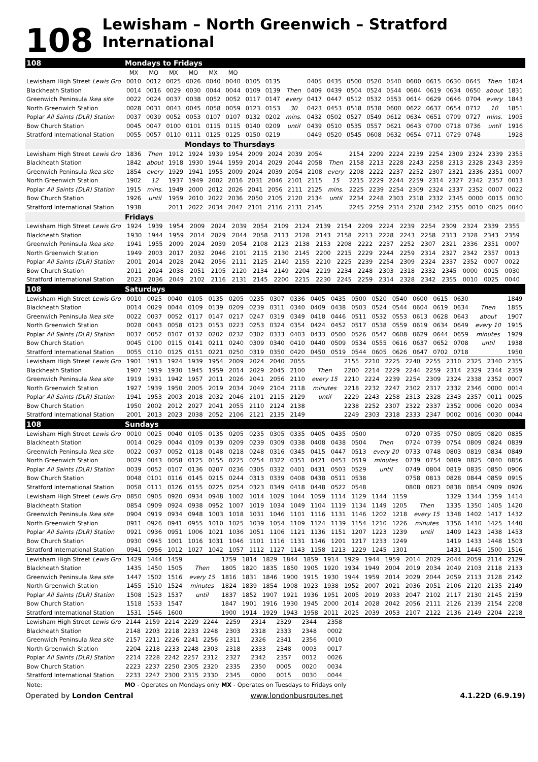108 Lewisham – North Greenwich – Stratford International
| 108 | Mondays to Fridays | | | | | | | | | | | | | | | | | | | |
| --- | --- | --- | --- | --- | --- | --- | --- | --- | --- | --- | --- | --- | --- | --- | --- | --- | --- | --- | --- | --- |
| | MX | MO | MX | MO | MX | MO | | | | | | | | | | | | | | |
| Lewisham High Street Lewis Gro | 0010 | 0012 | 0025 | 0026 | 0040 | 0040 | 0105 | 0135 | | 0405 | 0435 | 0500 | 0520 | 0540 | 0600 | 0615 | 0630 | 0645 | Then | 1824 |
| Blackheath Station | 0014 | 0016 | 0029 | 0030 | 0044 | 0044 | 0109 | 0139 | Then | 0409 | 0439 | 0504 | 0524 | 0544 | 0604 | 0619 | 0634 | 0650 | about | 1831 |
| Greenwich Peninsula Ikea site | 0022 | 0024 | 0037 | 0038 | 0052 | 0052 | 0117 | 0147 | every | 0417 | 0447 | 0512 | 0532 | 0553 | 0614 | 0629 | 0646 | 0704 | every | 1843 |
| North Greenwich Station | 0028 | 0031 | 0043 | 0045 | 0058 | 0059 | 0123 | 0153 | 30 | 0423 | 0453 | 0518 | 0538 | 0600 | 0622 | 0637 | 0654 | 0712 | 10 | 1851 |
| Poplar All Saints (DLR) Station | 0037 | 0039 | 0052 | 0053 | 0107 | 0107 | 0132 | 0202 | mins. | 0432 | 0502 | 0527 | 0549 | 0612 | 0634 | 0651 | 0709 | 0727 | mins. | 1905 |
| Bow Church Station | 0045 | 0047 | 0100 | 0101 | 0115 | 0115 | 0140 | 0209 | until | 0439 | 0510 | 0535 | 0557 | 0621 | 0643 | 0700 | 0718 | 0736 | until | 1916 |
| Stratford International Station | 0055 | 0057 | 0110 | 0111 | 0125 | 0125 | 0150 | 0219 | | 0449 | 0520 | 0545 | 0608 | 0632 | 0654 | 0711 | 0729 | 0748 | | 1928 |
| | Mondays to Thursdays | | | | | | | | | | | | | | | | | | | |
| Lewisham High Street Lewis Gro | 1836 | Then | 1912 | 1924 | 1939 | 1954 | 2009 | 2024 | 2039 | 2054 | | 2154 | 2209 | 2224 | 2239 | 2254 | 2309 | 2324 | 2339 | 2355 |
| Blackheath Station | 1842 | about | 1918 | 1930 | 1944 | 1959 | 2014 | 2029 | 2044 | 2058 | Then | 2158 | 2213 | 2228 | 2243 | 2258 | 2313 | 2328 | 2343 | 2359 |
| Greenwich Peninsula Ikea site | 1854 | every | 1929 | 1941 | 1955 | 2009 | 2024 | 2039 | 2054 | 2108 | every | 2208 | 2222 | 2237 | 2252 | 2307 | 2321 | 2336 | 2351 | 0007 |
| North Greenwich Station | 1902 | 12 | 1937 | 1949 | 2002 | 2016 | 2031 | 2046 | 2101 | 2115 | 15 | 2215 | 2229 | 2244 | 2259 | 2314 | 2327 | 2342 | 2357 | 0013 |
| Poplar All Saints (DLR) Station | 1915 | mins. | 1949 | 2000 | 2012 | 2026 | 2041 | 2056 | 2111 | 2125 | mins. | 2225 | 2239 | 2254 | 2309 | 2324 | 2337 | 2352 | 0007 | 0022 |
| Bow Church Station | 1926 | until | 1959 | 2010 | 2022 | 2036 | 2050 | 2105 | 2120 | 2134 | until | 2234 | 2248 | 2303 | 2318 | 2332 | 2345 | 0000 | 0015 | 0030 |
| Stratford International Station | 1938 | | 2011 | 2022 | 2034 | 2047 | 2101 | 2116 | 2131 | 2145 | | 2245 | 2259 | 2314 | 2328 | 2342 | 2355 | 0010 | 0025 | 0040 |
| | Fridays | | | | | | | | | | | | | | | | | | | |
| Lewisham High Street Lewis Gro | 1924 | 1939 | 1954 | 2009 | 2024 | 2039 | 2054 | 2109 | 2124 | 2139 | 2154 | 2209 | 2224 | 2239 | 2254 | 2309 | 2324 | 2339 | 2355 | |
| Blackheath Station | 1930 | 1944 | 1959 | 2014 | 2029 | 2044 | 2058 | 2113 | 2128 | 2143 | 2158 | 2213 | 2228 | 2243 | 2258 | 2313 | 2328 | 2343 | 2359 | |
| Greenwich Peninsula Ikea site | 1941 | 1955 | 2009 | 2024 | 2039 | 2054 | 2108 | 2123 | 2138 | 2153 | 2208 | 2222 | 2237 | 2252 | 2307 | 2321 | 2336 | 2351 | 0007 | |
| North Greenwich Station | 1949 | 2003 | 2017 | 2032 | 2046 | 2101 | 2115 | 2130 | 2145 | 2200 | 2215 | 2229 | 2244 | 2259 | 2314 | 2327 | 2342 | 2357 | 0013 | |
| Poplar All Saints (DLR) Station | 2001 | 2014 | 2028 | 2042 | 2056 | 2111 | 2125 | 2140 | 2155 | 2210 | 2225 | 2239 | 2254 | 2309 | 2324 | 2337 | 2352 | 0007 | 0022 | |
| Bow Church Station | 2011 | 2024 | 2038 | 2051 | 2105 | 2120 | 2134 | 2149 | 2204 | 2219 | 2234 | 2248 | 2303 | 2318 | 2332 | 2345 | 0000 | 0015 | 0030 | |
| Stratford International Station | 2023 | 2036 | 2049 | 2102 | 2116 | 2131 | 2145 | 2200 | 2215 | 2230 | 2245 | 2259 | 2314 | 2328 | 2342 | 2355 | 0010 | 0025 | 0040 | |
| 108 | Saturdays | | | | | | | | | | | | | | | | | | |
| --- | --- | --- | --- | --- | --- | --- | --- | --- | --- | --- | --- | --- | --- | --- | --- | --- | --- | --- | --- |
| Lewisham High Street Lewis Gro | 0010 | 0025 | 0040 | 0105 | 0135 | 0205 | 0235 | 0307 | 0336 | 0405 | 0435 | 0500 | 0520 | 0540 | 0600 | 0615 | 0630 | | 1849 |
| Blackheath Station | 0014 | 0029 | 0044 | 0109 | 0139 | 0209 | 0239 | 0311 | 0340 | 0409 | 0438 | 0503 | 0524 | 0544 | 0604 | 0619 | 0634 | Then | 1855 |
| Greenwich Peninsula Ikea site | 0022 | 0037 | 0052 | 0117 | 0147 | 0217 | 0247 | 0319 | 0349 | 0418 | 0446 | 0511 | 0532 | 0553 | 0613 | 0628 | 0643 | about | 1907 |
| North Greenwich Station | 0028 | 0043 | 0058 | 0123 | 0153 | 0223 | 0253 | 0324 | 0354 | 0424 | 0452 | 0517 | 0538 | 0559 | 0619 | 0634 | 0649 | every 10 | 1915 |
| Poplar All Saints (DLR) Station | 0037 | 0052 | 0107 | 0132 | 0202 | 0232 | 0302 | 0333 | 0403 | 0433 | 0500 | 0526 | 0547 | 0608 | 0629 | 0644 | 0659 | minutes | 1929 |
| Bow Church Station | 0045 | 0100 | 0115 | 0141 | 0211 | 0240 | 0309 | 0340 | 0410 | 0440 | 0509 | 0534 | 0555 | 0616 | 0637 | 0652 | 0708 | until | 1938 |
| Stratford International Station | 0055 | 0110 | 0125 | 0151 | 0221 | 0250 | 0319 | 0350 | 0420 | 0450 | 0519 | 0544 | 0605 | 0626 | 0647 | 0702 | 0718 | | 1950 |
| Lewisham High Street Lewis Gro | 1901 | 1913 | 1924 | 1939 | 1954 | 2009 | 2024 | 2040 | 2055 | | 2155 | 2210 | 2225 | 2240 | 2255 | 2310 | 2325 | 2340 | 2355 |
| Blackheath Station | 1907 | 1919 | 1930 | 1945 | 1959 | 2014 | 2029 | 2045 | 2100 | Then | 2200 | 2214 | 2229 | 2244 | 2259 | 2314 | 2329 | 2344 | 2359 |
| Greenwich Peninsula Ikea site | 1919 | 1931 | 1942 | 1957 | 2011 | 2026 | 2041 | 2056 | 2110 | every 15 | 2210 | 2224 | 2239 | 2254 | 2309 | 2324 | 2338 | 2352 | 0007 |
| North Greenwich Station | 1927 | 1939 | 1950 | 2005 | 2019 | 2034 | 2049 | 2104 | 2118 | minutes | 2218 | 2232 | 2247 | 2302 | 2317 | 2332 | 2346 | 0000 | 0014 |
| Poplar All Saints (DLR) Station | 1941 | 1953 | 2003 | 2018 | 2032 | 2046 | 2101 | 2115 | 2129 | until | 2229 | 2243 | 2258 | 2313 | 2328 | 2343 | 2357 | 0011 | 0025 |
| Bow Church Station | 1950 | 2002 | 2012 | 2027 | 2041 | 2055 | 2110 | 2124 | 2138 | | 2238 | 2252 | 2307 | 2322 | 2337 | 2352 | 0006 | 0020 | 0034 |
| Stratford International Station | 2001 | 2013 | 2023 | 2038 | 2052 | 2106 | 2121 | 2135 | 2149 | | 2249 | 2303 | 2318 | 2333 | 2347 | 0002 | 0016 | 0030 | 0044 |
| 108 | Sundays | | | | | | | | | | | | | | | | | | |
| --- | --- | --- | --- | --- | --- | --- | --- | --- | --- | --- | --- | --- | --- | --- | --- | --- | --- | --- | --- |
| Lewisham High Street Lewis Gro | 0010 | 0025 | 0040 | 0105 | 0135 | 0205 | 0235 | 0305 | 0335 | 0405 | 0435 | 0500 | | 0720 | 0735 | 0750 | 0805 | 0820 | 0835 |
| Blackheath Station | 0014 | 0029 | 0044 | 0109 | 0139 | 0209 | 0239 | 0309 | 0338 | 0408 | 0438 | 0504 | Then | 0724 | 0739 | 0754 | 0809 | 0824 | 0839 |
| Greenwich Peninsula Ikea site | 0022 | 0037 | 0052 | 0118 | 0148 | 0218 | 0248 | 0316 | 0345 | 0415 | 0447 | 0513 | every 20 | 0733 | 0748 | 0803 | 0819 | 0834 | 0849 |
| North Greenwich Station | 0029 | 0043 | 0058 | 0125 | 0155 | 0225 | 0254 | 0322 | 0351 | 0421 | 0453 | 0519 | minutes | 0739 | 0754 | 0809 | 0825 | 0840 | 0856 |
| Poplar All Saints (DLR) Station | 0039 | 0052 | 0107 | 0136 | 0207 | 0236 | 0305 | 0332 | 0401 | 0431 | 0503 | 0529 | until | 0749 | 0804 | 0819 | 0835 | 0850 | 0906 |
| Bow Church Station | 0048 | 0101 | 0116 | 0145 | 0215 | 0244 | 0313 | 0339 | 0408 | 0438 | 0511 | 0538 | | 0758 | 0813 | 0828 | 0844 | 0859 | 0915 |
| Stratford International Station | 0058 | 0111 | 0126 | 0155 | 0225 | 0254 | 0323 | 0349 | 0418 | 0448 | 0522 | 0548 | | 0808 | 0823 | 0838 | 0854 | 0909 | 0926 |
| Lewisham High Street Lewis Gro | 0850 | 0905 | 0920 | 0934 | 0948 | 1002 | 1014 | 1029 | 1044 | 1059 | 1114 | 1129 | 1144 | 1159 | | 1329 | 1344 | 1359 | 1414 |
| Blackheath Station | 0854 | 0909 | 0924 | 0938 | 0952 | 1007 | 1019 | 1034 | 1049 | 1104 | 1119 | 1134 | 1149 | 1205 | Then | 1335 | 1350 | 1405 | 1420 |
| Greenwich Peninsula Ikea site | 0904 | 0919 | 0934 | 0948 | 1003 | 1018 | 1031 | 1046 | 1101 | 1116 | 1131 | 1146 | 1202 | 1218 | every 15 | 1348 | 1402 | 1417 | 1432 |
| North Greenwich Station | 0911 | 0926 | 0941 | 0955 | 1010 | 1025 | 1039 | 1054 | 1109 | 1124 | 1139 | 1154 | 1210 | 1226 | minutes | 1356 | 1410 | 1425 | 1440 |
| Poplar All Saints (DLR) Station | 0921 | 0936 | 0951 | 1006 | 1021 | 1036 | 1051 | 1106 | 1121 | 1136 | 1151 | 1207 | 1223 | 1239 | until | 1409 | 1423 | 1438 | 1453 |
| Bow Church Station | 0930 | 0945 | 1001 | 1016 | 1031 | 1046 | 1101 | 1116 | 1131 | 1146 | 1201 | 1217 | 1233 | 1249 | | 1419 | 1433 | 1448 | 1503 |
| Stratford International Station | 0941 | 0956 | 1012 | 1027 | 1042 | 1057 | 1112 | 1127 | 1143 | 1158 | 1213 | 1229 | 1245 | 1301 | | 1431 | 1445 | 1500 | 1516 |
| Lewisham High Street Lewis Gro | 1429 | 1444 | 1459 | | 1759 | 1814 | 1829 | 1844 | 1859 | 1914 | 1929 | 1944 | 1959 | 2014 | 2029 | 2044 | 2059 | 2114 | 2129 |
| Blackheath Station | 1435 | 1450 | 1505 | Then | 1805 | 1820 | 1835 | 1850 | 1905 | 1920 | 1934 | 1949 | 2004 | 2019 | 2034 | 2049 | 2103 | 2118 | 2133 |
| Greenwich Peninsula Ikea site | 1447 | 1502 | 1516 | every 15 | 1816 | 1831 | 1846 | 1900 | 1915 | 1930 | 1944 | 1959 | 2014 | 2029 | 2044 | 2059 | 2113 | 2128 | 2142 |
| North Greenwich Station | 1455 | 1510 | 1524 | minutes | 1824 | 1839 | 1854 | 1908 | 1923 | 1938 | 1952 | 2007 | 2021 | 2036 | 2051 | 2106 | 2120 | 2135 | 2149 |
| Poplar All Saints (DLR) Station | 1508 | 1523 | 1537 | until | 1837 | 1852 | 1907 | 1921 | 1936 | 1951 | 2005 | 2019 | 2033 | 2047 | 2102 | 2117 | 2130 | 2145 | 2159 |
| Bow Church Station | 1518 | 1533 | 1547 | | 1847 | 1901 | 1916 | 1930 | 1945 | 2000 | 2014 | 2028 | 2042 | 2056 | 2111 | 2126 | 2139 | 2154 | 2208 |
| Stratford International Station | 1531 | 1546 | 1600 | | 1900 | 1914 | 1929 | 1943 | 1958 | 2011 | 2025 | 2039 | 2053 | 2107 | 2122 | 2136 | 2149 | 2204 | 2218 |
| Lewisham High Street Lewis Gro | 2144 | 2159 | 2214 | 2229 | 2244 | 2259 | 2314 | 2329 | 2344 | 2358 | |
| Blackheath Station | 2148 | 2203 | 2218 | 2233 | 2248 | 2303 | 2318 | 2333 | 2348 | 0002 | |
| Greenwich Peninsula Ikea site | 2157 | 2211 | 2226 | 2241 | 2256 | 2311 | 2326 | 2341 | 2356 | 0010 | |
| North Greenwich Station | 2204 | 2218 | 2233 | 2248 | 2303 | 2318 | 2333 | 2348 | 0003 | 0017 | |
| Poplar All Saints (DLR) Station | 2214 | 2228 | 2242 | 2257 | 2312 | 2327 | 2342 | 2357 | 0012 | 0026 | |
| Bow Church Station | 2223 | 2237 | 2250 | 2305 | 2320 | 2335 | 2350 | 0005 | 0020 | 0034 | |
| Stratford International Station | 2233 | 2247 | 2300 | 2315 | 2330 | 2345 | 0000 | 0015 | 0030 | 0044 | |
| Note: | MO - Operates on Mondays only | | | | | MX - Operates on Tuesdays to Fridays only | | | | | |
Operated by London Central www.londonbusroutes.net 4.1.22D (6.9.19)